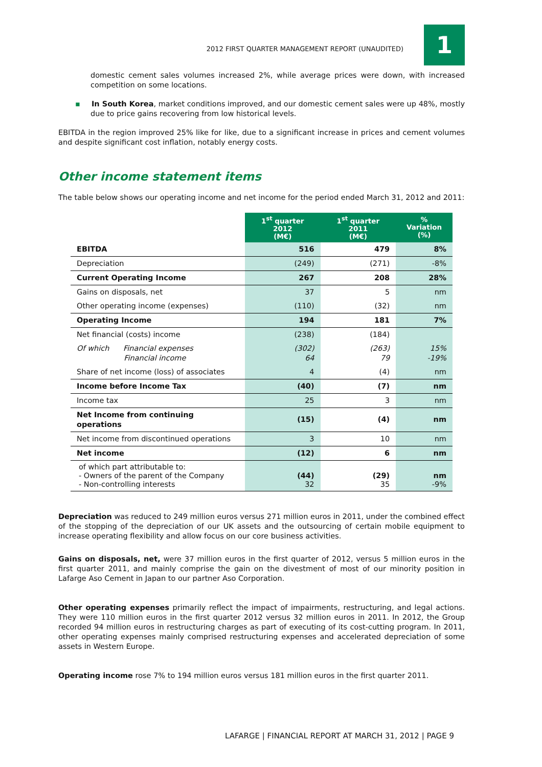2012 FIRST QUARTER MANAGEMENT REPORT (UNAUDITED)
1
domestic cement sales volumes increased 2%, while average prices were down, with increased competition on some locations.
▪ In South Korea, market conditions improved, and our domestic cement sales were up 48%, mostly due to price gains recovering from low historical levels.
EBITDA in the region improved 25% like for like, due to a significant increase in prices and cement volumes and despite significant cost inflation, notably energy costs.
Other income statement items
The table below shows our operating income and net income for the period ended March 31, 2012 and 2011:
| | 1<sup>st</sup> quarter 2012 (M€) | 1<sup>st</sup> quarter 2011 (M€) | % Variation (%) |
| EBITDA | 516 | 479 | 8% |
| Depreciation | (249) | (271) | -8% |
| Current Operating Income | 267 | 208 | 28% |
| Gains on disposals, net | 37 | 5 | nm |
| Other operating income (expenses) | (110) | (32) | nm |
| Operating Income | 194 | 181 | 7% |
| Net financial (costs) income | (238) | (184) | |
| Of which Financial expenses Financial income | (302) 64 | (263) 79 | 15% -19% |
| Share of net income (loss) of associates | 4 | (4) | nm |
| Income before Income Tax | (40) | (7) | nm |
| Income tax | 25 | 3 | nm |
| Net Income from continuing operations | (15) | (4) | nm |
| Net income from discontinued operations | 3 | 10 | nm |
| Net income | (12) | 6 | nm |
| of which part attributable to: - Owners of the parent of the Company - Non-controlling interests | (44) 32 | (29) 35 | nm -9% |
Depreciation was reduced to 249 million euros versus 271 million euros in 2011, under the combined effect of the stopping of the depreciation of our UK assets and the outsourcing of certain mobile equipment to increase operating flexibility and allow focus on our core business activities.
Gains on disposals, net, were 37 million euros in the first quarter of 2012, versus 5 million euros in the first quarter 2011, and mainly comprise the gain on the divestment of most of our minority position in Lafarge Aso Cement in Japan to our partner Aso Corporation.
Other operating expenses primarily reflect the impact of impairments, restructuring, and legal actions. They were 110 million euros in the first quarter 2012 versus 32 million euros in 2011. In 2012, the Group recorded 94 million euros in restructuring charges as part of executing of its cost-cutting program. In 2011, other operating expenses mainly comprised restructuring expenses and accelerated depreciation of some assets in Western Europe.
Operating income rose 7% to 194 million euros versus 181 million euros in the first quarter 2011.
LAFARGE | FINANCIAL REPORT AT MARCH 31, 2012 | PAGE 9